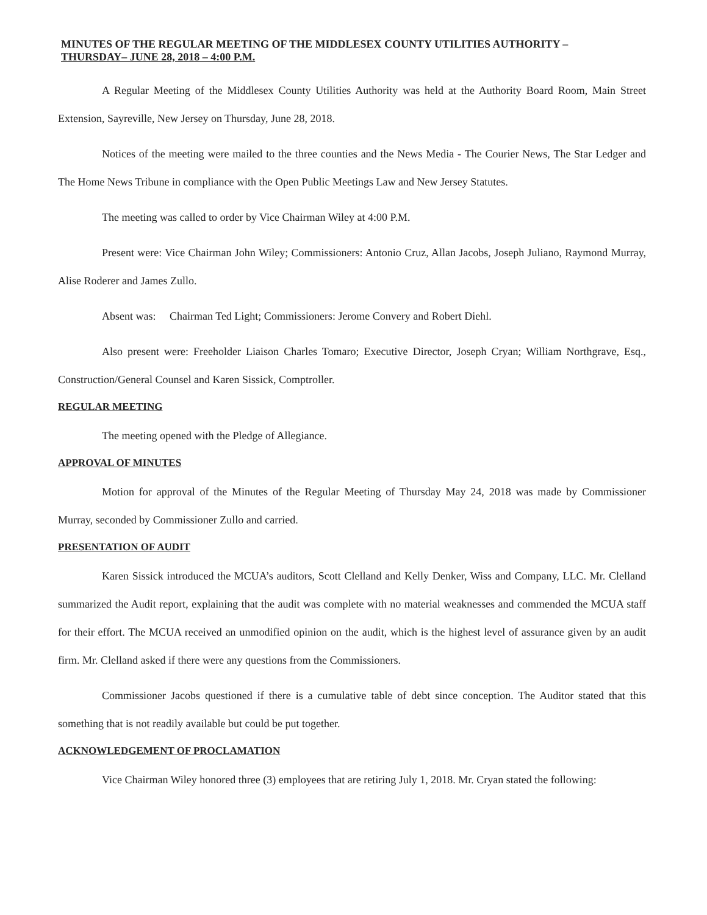MINUTES OF THE REGULAR MEETING OF THE MIDDLESEX COUNTY UTILITIES AUTHORITY –
THURSDAY– JUNE 28, 2018 – 4:00 P.M.
A Regular Meeting of the Middlesex County Utilities Authority was held at the Authority Board Room, Main Street Extension, Sayreville, New Jersey on Thursday, June 28, 2018.
Notices of the meeting were mailed to the three counties and the News Media - The Courier News, The Star Ledger and The Home News Tribune in compliance with the Open Public Meetings Law and New Jersey Statutes.
The meeting was called to order by Vice Chairman Wiley at 4:00 P.M.
Present were: Vice Chairman John Wiley; Commissioners: Antonio Cruz, Allan Jacobs, Joseph Juliano, Raymond Murray, Alise Roderer and James Zullo.
Absent was: Chairman Ted Light; Commissioners: Jerome Convery and Robert Diehl.
Also present were: Freeholder Liaison Charles Tomaro; Executive Director, Joseph Cryan; William Northgrave, Esq., Construction/General Counsel and Karen Sissick, Comptroller.
REGULAR MEETING
The meeting opened with the Pledge of Allegiance.
APPROVAL OF MINUTES
Motion for approval of the Minutes of the Regular Meeting of Thursday May 24, 2018 was made by Commissioner Murray, seconded by Commissioner Zullo and carried.
PRESENTATION OF AUDIT
Karen Sissick introduced the MCUA’s auditors, Scott Clelland and Kelly Denker, Wiss and Company, LLC. Mr. Clelland summarized the Audit report, explaining that the audit was complete with no material weaknesses and commended the MCUA staff for their effort. The MCUA received an unmodified opinion on the audit, which is the highest level of assurance given by an audit firm. Mr. Clelland asked if there were any questions from the Commissioners.
Commissioner Jacobs questioned if there is a cumulative table of debt since conception. The Auditor stated that this something that is not readily available but could be put together.
ACKNOWLEDGEMENT OF PROCLAMATION
Vice Chairman Wiley honored three (3) employees that are retiring July 1, 2018. Mr. Cryan stated the following: